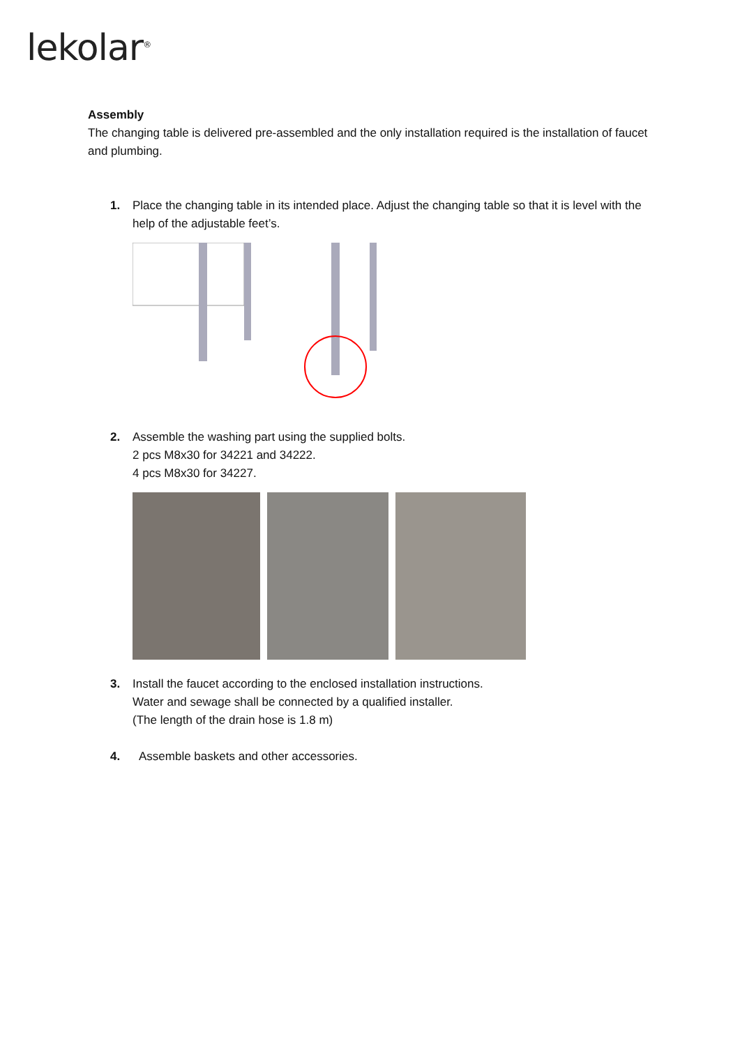lekolar<sup>®</sup>
Assembly
The changing table is delivered pre-assembled and the only installation required is the installation of faucet and plumbing.
1. Place the changing table in its intended place. Adjust the changing table so that it is level with the help of the adjustable feet’s.
2. Assemble the washing part using the supplied bolts.
2 pcs M8x30 for 34221 and 34222.
4 pcs M8x30 for 34227.
3. Install the faucet according to the enclosed installation instructions.
Water and sewage shall be connected by a qualified installer.
(The length of the drain hose is 1.8 m)
4. Assemble baskets and other accessories.